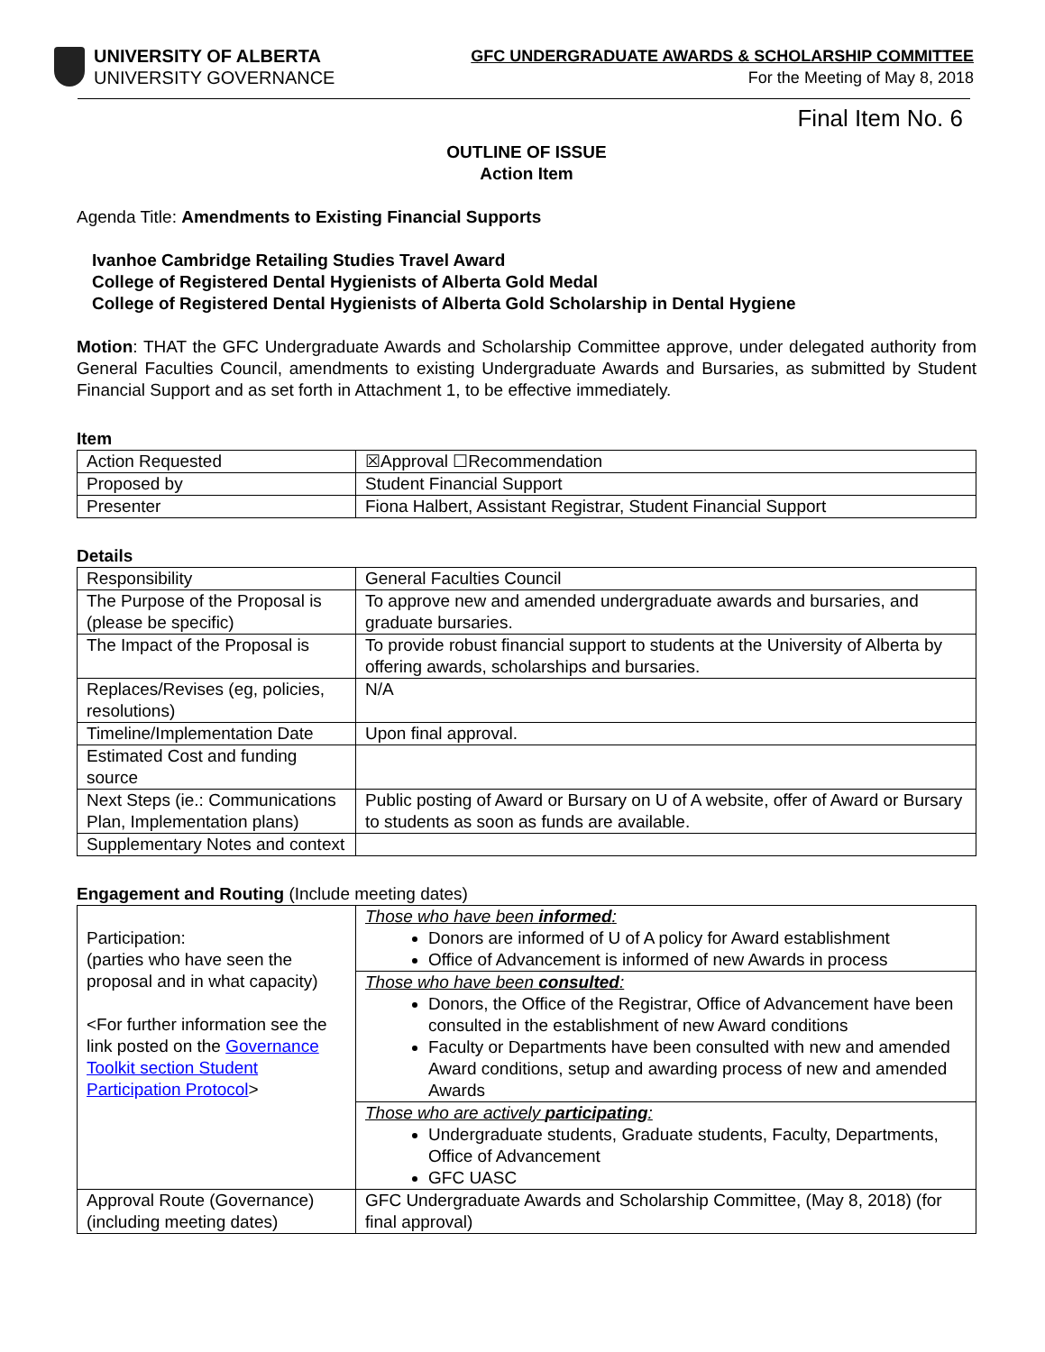UNIVERSITY OF ALBERTA
UNIVERSITY GOVERNANCE
GFC UNDERGRADUATE AWARDS & SCHOLARSHIP COMMITTEE
For the Meeting of May 8, 2018
Final Item No. 6
OUTLINE OF ISSUE
Action Item
Agenda Title: Amendments to Existing Financial Supports
Ivanhoe Cambridge Retailing Studies Travel Award
College of Registered Dental Hygienists of Alberta Gold Medal
College of Registered Dental Hygienists of Alberta Gold Scholarship in Dental Hygiene
Motion: THAT the GFC Undergraduate Awards and Scholarship Committee approve, under delegated authority from General Faculties Council, amendments to existing Undergraduate Awards and Bursaries, as submitted by Student Financial Support and as set forth in Attachment 1, to be effective immediately.
Item
| Action Requested | ☒Approval ☐Recommendation |
| Proposed by | Student Financial Support |
| Presenter | Fiona Halbert, Assistant Registrar, Student Financial Support |
Details
| Responsibility | General Faculties Council |
| The Purpose of the Proposal is (please be specific) | To approve new and amended undergraduate awards and bursaries, and graduate bursaries. |
| The Impact of the Proposal is | To provide robust financial support to students at the University of Alberta by offering awards, scholarships and bursaries. |
| Replaces/Revises (eg, policies, resolutions) | N/A |
| Timeline/Implementation Date | Upon final approval. |
| Estimated Cost and funding source | |
| Next Steps (ie.: Communications Plan, Implementation plans) | Public posting of Award or Bursary on U of A website, offer of Award or Bursary to students as soon as funds are available. |
| Supplementary Notes and context | |
Engagement and Routing (Include meeting dates)
| Participation: (parties who have seen the proposal and in what capacity) <For further information see the link posted on the Governance Toolkit section Student Participation Protocol > | Those who have been informed : Donors are informed of U of A policy for Award establishment Office of Advancement is informed of new Awards in process |
| | Those who have been consulted : Donors, the Office of the Registrar, Office of Advancement have been consulted in the establishment of new Award conditions Faculty or Departments have been consulted with new and amended Award conditions, setup and awarding process of new and amended Awards |
| | Those who are actively participating : Undergraduate students, Graduate students, Faculty, Departments, Office of Advancement GFC UASC |
| Approval Route (Governance) (including meeting dates) | GFC Undergraduate Awards and Scholarship Committee, (May 8, 2018) (for final approval) |